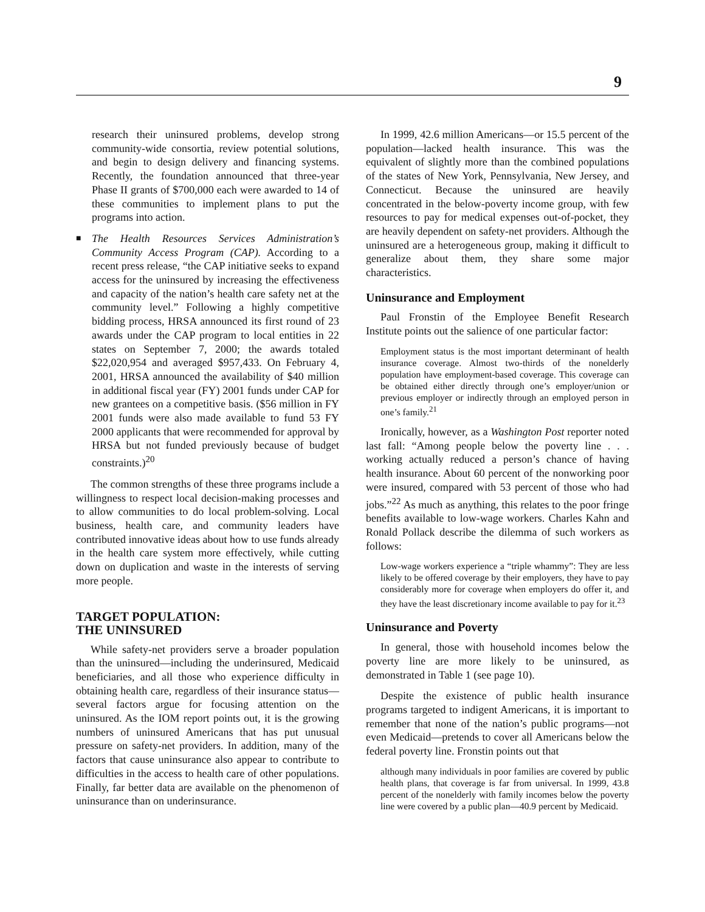9
research their uninsured problems, develop strong community-wide consortia, review potential solutions, and begin to design delivery and financing systems. Recently, the foundation announced that three-year Phase II grants of $700,000 each were awarded to 14 of these communities to implement plans to put the programs into action.
■
The Health Resources Services Administration’s Community Access Program (CAP). According to a recent press release, “the CAP initiative seeks to expand access for the uninsured by increasing the effectiveness and capacity of the nation’s health care safety net at the community level.” Following a highly competitive bidding process, HRSA announced its first round of 23 awards under the CAP program to local entities in 22 states on September 7, 2000; the awards totaled $22,020,954 and averaged $957,433. On February 4, 2001, HRSA announced the availability of $40 million in additional fiscal year (FY) 2001 funds under CAP for new grantees on a competitive basis. ($56 million in FY 2001 funds were also made available to fund 53 FY 2000 applicants that were recommended for approval by HRSA but not funded previously because of budget constraints.)<sup>20</sup>
The common strengths of these three programs include a willingness to respect local decision-making processes and to allow communities to do local problem-solving. Local business, health care, and community leaders have contributed innovative ideas about how to use funds already in the health care system more effectively, while cutting down on duplication and waste in the interests of serving more people.
TARGET POPULATION:
THE UNINSURED
While safety-net providers serve a broader population than the uninsured—including the underinsured, Medicaid beneficiaries, and all those who experience difficulty in obtaining health care, regardless of their insurance status—several factors argue for focusing attention on the uninsured. As the IOM report points out, it is the growing numbers of uninsured Americans that has put unusual pressure on safety-net providers. In addition, many of the factors that cause uninsurance also appear to contribute to difficulties in the access to health care of other populations. Finally, far better data are available on the phenomenon of uninsurance than on underinsurance.
In 1999, 42.6 million Americans—or 15.5 percent of the population—lacked health insurance. This was the equivalent of slightly more than the combined populations of the states of New York, Pennsylvania, New Jersey, and Connecticut. Because the uninsured are heavily concentrated in the below-poverty income group, with few resources to pay for medical expenses out-of-pocket, they are heavily dependent on safety-net providers. Although the uninsured are a heterogeneous group, making it difficult to generalize about them, they share some major characteristics.
Uninsurance and Employment
Paul Fronstin of the Employee Benefit Research Institute points out the salience of one particular factor:
Employment status is the most important determinant of health insurance coverage. Almost two-thirds of the nonelderly population have employment-based coverage. This coverage can be obtained either directly through one’s employer/union or previous employer or indirectly through an employed person in one’s family.<sup>21</sup>
Ironically, however, as a Washington Post reporter noted last fall: “Among people below the poverty line . . . working actually reduced a person’s chance of having health insurance. About 60 percent of the nonworking poor were insured, compared with 53 percent of those who had jobs.”<sup>22</sup> As much as anything, this relates to the poor fringe benefits available to low-wage workers. Charles Kahn and Ronald Pollack describe the dilemma of such workers as follows:
Low-wage workers experience a “triple whammy”: They are less likely to be offered coverage by their employers, they have to pay considerably more for coverage when employers do offer it, and they have the least discretionary income available to pay for it.<sup>23</sup>
Uninsurance and Poverty
In general, those with household incomes below the poverty line are more likely to be uninsured, as demonstrated in Table 1 (see page 10).
Despite the existence of public health insurance programs targeted to indigent Americans, it is important to remember that none of the nation’s public programs—not even Medicaid—pretends to cover all Americans below the federal poverty line. Fronstin points out that
although many individuals in poor families are covered by public health plans, that coverage is far from universal. In 1999, 43.8 percent of the nonelderly with family incomes below the poverty line were covered by a public plan—40.9 percent by Medicaid.